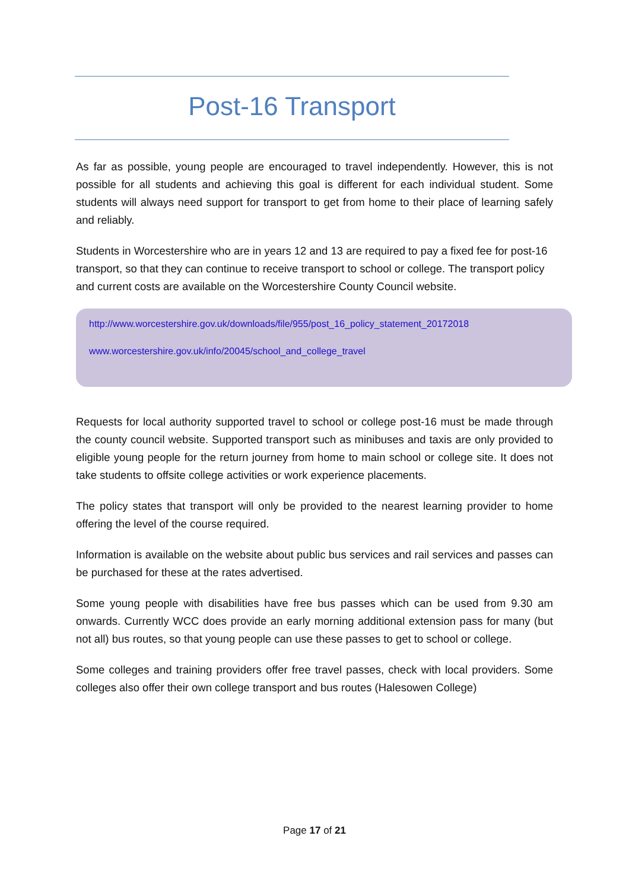Post-16 Transport
As far as possible, young people are encouraged to travel independently. However, this is not possible for all students and achieving this goal is different for each individual student. Some students will always need support for transport to get from home to their place of learning safely and reliably.
Students in Worcestershire who are in years 12 and 13 are required to pay a fixed fee for post-16 transport, so that they can continue to receive transport to school or college. The transport policy and current costs are available on the Worcestershire County Council website.
http://www.worcestershire.gov.uk/downloads/file/955/post_16_policy_statement_20172018
www.worcestershire.gov.uk/info/20045/school_and_college_travel
Requests for local authority supported travel to school or college post-16 must be made through the county council website. Supported transport such as minibuses and taxis are only provided to eligible young people for the return journey from home to main school or college site. It does not take students to offsite college activities or work experience placements.
The policy states that transport will only be provided to the nearest learning provider to home offering the level of the course required.
Information is available on the website about public bus services and rail services and passes can be purchased for these at the rates advertised.
Some young people with disabilities have free bus passes which can be used from 9.30 am onwards. Currently WCC does provide an early morning additional extension pass for many (but not all) bus routes, so that young people can use these passes to get to school or college.
Some colleges and training providers offer free travel passes, check with local providers. Some colleges also offer their own college transport and bus routes (Halesowen College)
Page 17 of 21